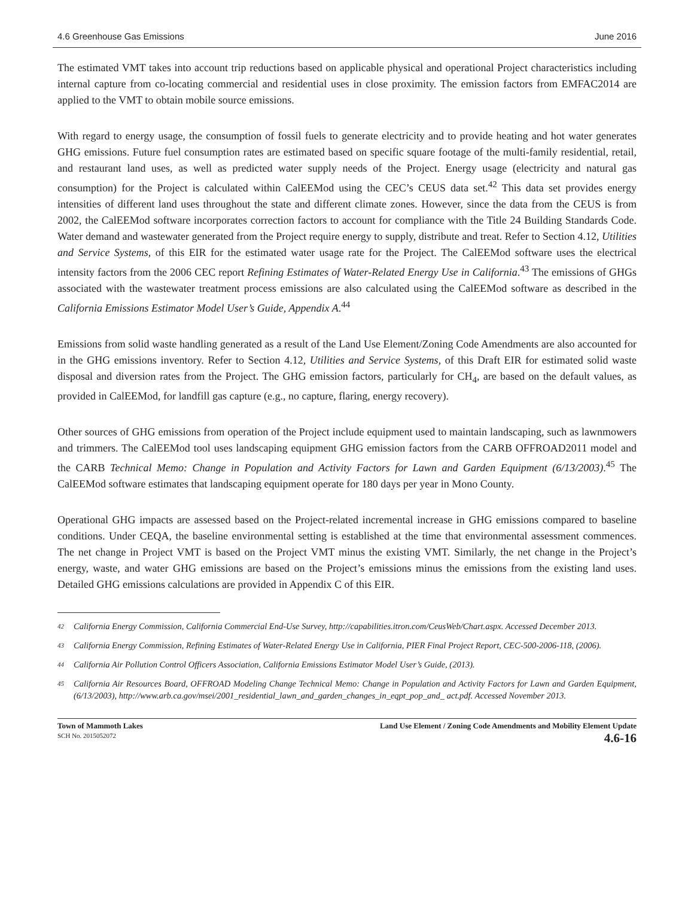4.6 Greenhouse Gas Emissions June 2016
The estimated VMT takes into account trip reductions based on applicable physical and operational Project characteristics including internal capture from co-locating commercial and residential uses in close proximity. The emission factors from EMFAC2014 are applied to the VMT to obtain mobile source emissions.
With regard to energy usage, the consumption of fossil fuels to generate electricity and to provide heating and hot water generates GHG emissions. Future fuel consumption rates are estimated based on specific square footage of the multi-family residential, retail, and restaurant land uses, as well as predicted water supply needs of the Project. Energy usage (electricity and natural gas consumption) for the Project is calculated within CalEEMod using the CEC’s CEUS data set.<sup>42</sup> This data set provides energy intensities of different land uses throughout the state and different climate zones. However, since the data from the CEUS is from 2002, the CalEEMod software incorporates correction factors to account for compliance with the Title 24 Building Standards Code. Water demand and wastewater generated from the Project require energy to supply, distribute and treat. Refer to Section 4.12, Utilities and Service Systems, of this EIR for the estimated water usage rate for the Project. The CalEEMod software uses the electrical intensity factors from the 2006 CEC report Refining Estimates of Water-Related Energy Use in California.<sup>43</sup> The emissions of GHGs associated with the wastewater treatment process emissions are also calculated using the CalEEMod software as described in the California Emissions Estimator Model User’s Guide, Appendix A.<sup>44</sup>
Emissions from solid waste handling generated as a result of the Land Use Element/Zoning Code Amendments are also accounted for in the GHG emissions inventory. Refer to Section 4.12, Utilities and Service Systems, of this Draft EIR for estimated solid waste disposal and diversion rates from the Project. The GHG emission factors, particularly for CH<sub>4</sub>, are based on the default values, as provided in CalEEMod, for landfill gas capture (e.g., no capture, flaring, energy recovery).
Other sources of GHG emissions from operation of the Project include equipment used to maintain landscaping, such as lawnmowers and trimmers. The CalEEMod tool uses landscaping equipment GHG emission factors from the CARB OFFROAD2011 model and the CARB Technical Memo: Change in Population and Activity Factors for Lawn and Garden Equipment (6/13/2003).<sup>45</sup> The CalEEMod software estimates that landscaping equipment operate for 180 days per year in Mono County.
Operational GHG impacts are assessed based on the Project-related incremental increase in GHG emissions compared to baseline conditions. Under CEQA, the baseline environmental setting is established at the time that environmental assessment commences. The net change in Project VMT is based on the Project VMT minus the existing VMT. Similarly, the net change in the Project’s energy, waste, and water GHG emissions are based on the Project’s emissions minus the emissions from the existing land uses. Detailed GHG emissions calculations are provided in Appendix C of this EIR.
<sup>42</sup>
California Energy Commission, California Commercial End-Use Survey, http://capabilities.itron.com/CeusWeb/Chart.aspx. Accessed December 2013.
<sup>43</sup>
California Energy Commission, Refining Estimates of Water-Related Energy Use in California, PIER Final Project Report, CEC-500-2006-118, (2006).
<sup>44</sup>
California Air Pollution Control Officers Association, California Emissions Estimator Model User’s Guide, (2013).
<sup>45</sup>
California Air Resources Board, OFFROAD Modeling Change Technical Memo: Change in Population and Activity Factors for Lawn and Garden Equipment, (6/13/2003), http://www.arb.ca.gov/msei/2001_residential_lawn_and_garden_changes_in_eqpt_pop_and_ act.pdf. Accessed November 2013.
Town of Mammoth Lakes
SCH No. 2015052072
Land Use Element / Zoning Code Amendments and Mobility Element Update
4.6-16